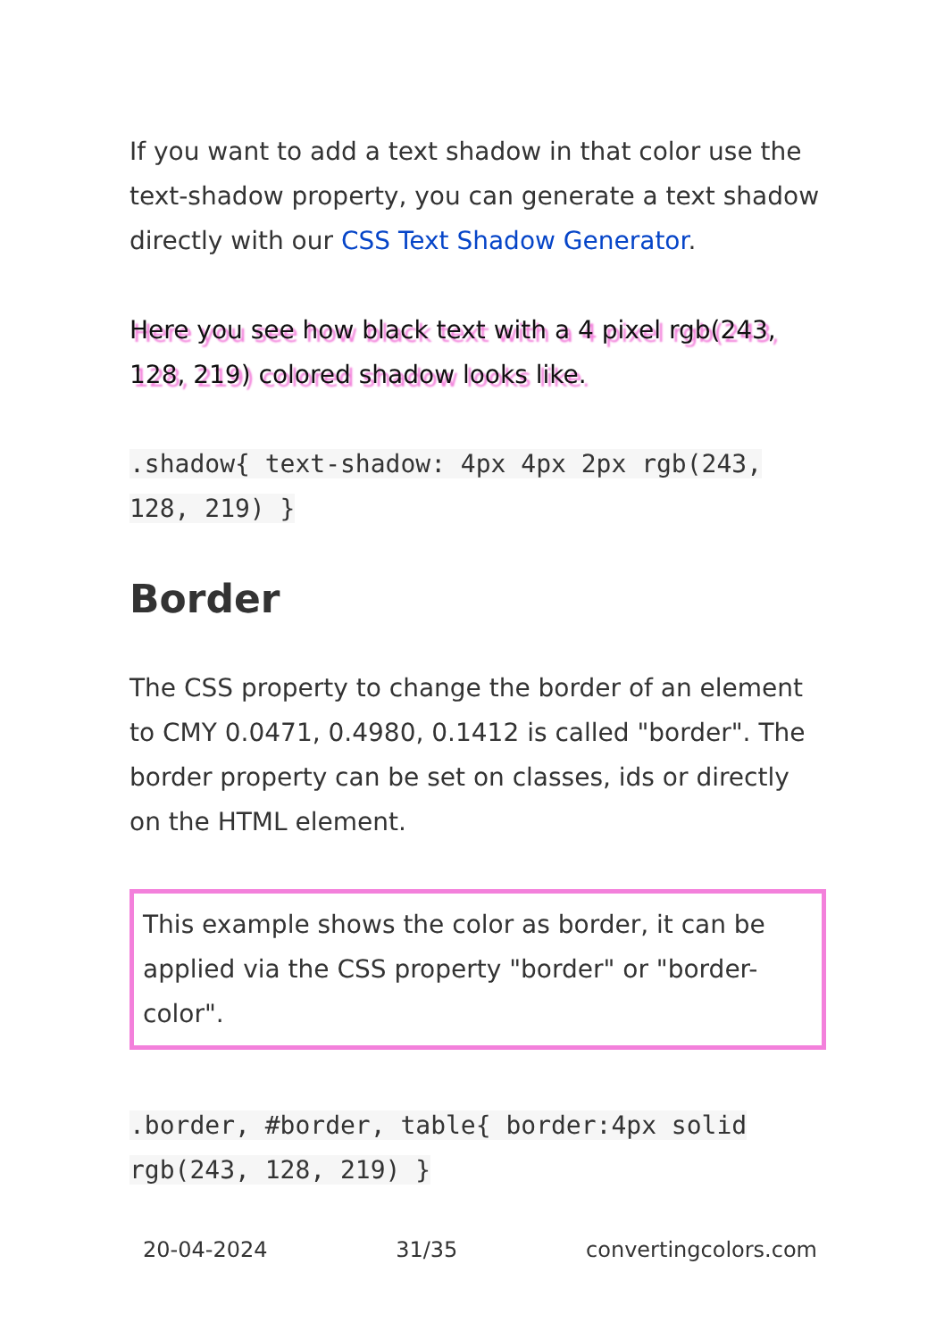If you want to add a text shadow in that color use the text-shadow property, you can generate a text shadow directly with our CSS Text Shadow Generator.
Here you see how black text with a 4 pixel rgb(243, 128, 219) colored shadow looks like.
.shadow{ text-shadow: 4px 4px 2px rgb(243, 128, 219) }
Border
The CSS property to change the border of an element to CMY 0.0471, 0.4980, 0.1412 is called "border". The border property can be set on classes, ids or directly on the HTML element.
This example shows the color as border, it can be applied via the CSS property "border" or "border-color".
.border, #border, table{ border:4px solid rgb(243, 128, 219) }
20-04-2024 31/35 convertingcolors.com